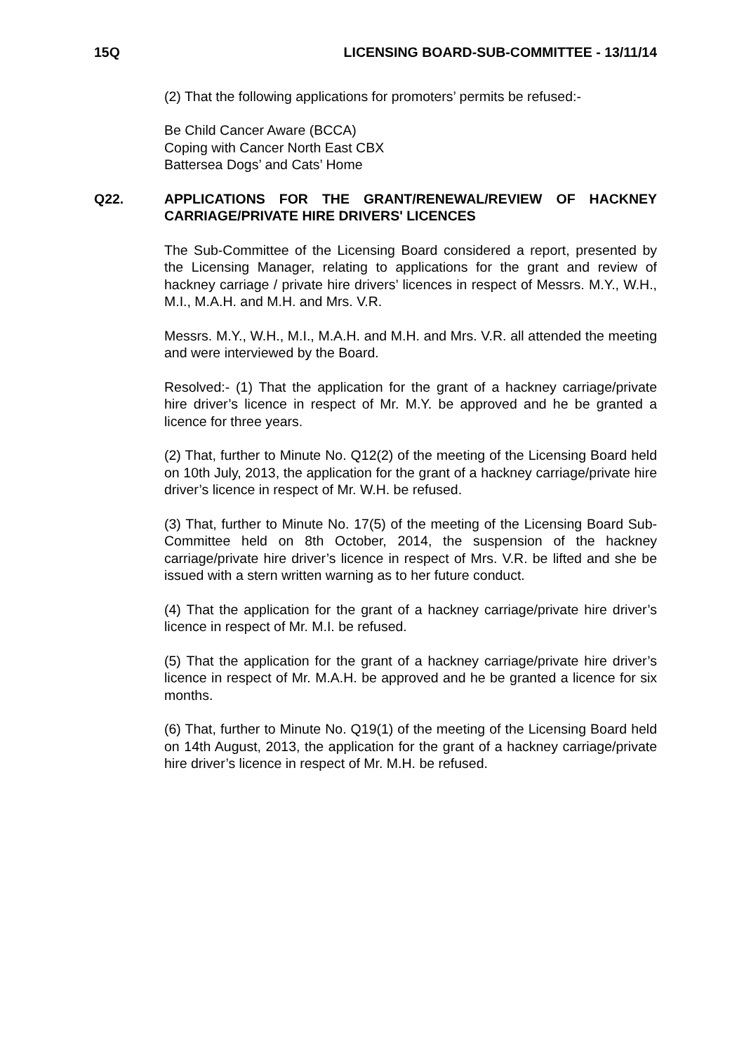15Q LICENSING BOARD-SUB-COMMITTEE - 13/11/14
(2) That the following applications for promoters’ permits be refused:-
Be Child Cancer Aware (BCCA)
Coping with Cancer North East CBX
Battersea Dogs’ and Cats’ Home
Q22. APPLICATIONS FOR THE GRANT/RENEWAL/REVIEW OF HACKNEY CARRIAGE/PRIVATE HIRE DRIVERS' LICENCES
The Sub-Committee of the Licensing Board considered a report, presented by the Licensing Manager, relating to applications for the grant and review of hackney carriage / private hire drivers’ licences in respect of Messrs. M.Y., W.H., M.I., M.A.H. and M.H. and Mrs. V.R.
Messrs. M.Y., W.H., M.I., M.A.H. and M.H. and Mrs. V.R. all attended the meeting and were interviewed by the Board.
Resolved:- (1) That the application for the grant of a hackney carriage/private hire driver’s licence in respect of Mr. M.Y. be approved and he be granted a licence for three years.
(2) That, further to Minute No. Q12(2) of the meeting of the Licensing Board held on 10th July, 2013, the application for the grant of a hackney carriage/private hire driver’s licence in respect of Mr. W.H. be refused.
(3) That, further to Minute No. 17(5) of the meeting of the Licensing Board Sub-Committee held on 8th October, 2014, the suspension of the hackney carriage/private hire driver’s licence in respect of Mrs. V.R. be lifted and she be issued with a stern written warning as to her future conduct.
(4) That the application for the grant of a hackney carriage/private hire driver’s licence in respect of Mr. M.I. be refused.
(5) That the application for the grant of a hackney carriage/private hire driver’s licence in respect of Mr. M.A.H. be approved and he be granted a licence for six months.
(6) That, further to Minute No. Q19(1) of the meeting of the Licensing Board held on 14th August, 2013, the application for the grant of a hackney carriage/private hire driver’s licence in respect of Mr. M.H. be refused.